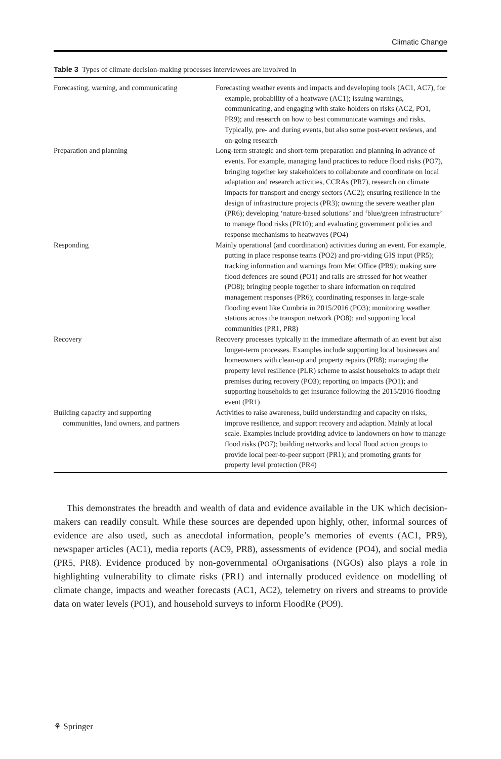Climatic Change
Table 3 Types of climate decision-making processes interviewees are involved in
| Forecasting, warning, and communicating | Forecasting weather events and impacts and developing tools (AC1, AC7), for example, probability of a heatwave (AC1); issuing warnings, communicating, and engaging with stake-holders on risks (AC2, PO1, PR9); and research on how to best communicate warnings and risks. Typically, pre- and during events, but also some post-event reviews, and on-going research |
| Preparation and planning | Long-term strategic and short-term preparation and planning in advance of events. For example, managing land practices to reduce flood risks (PO7), bringing together key stakeholders to collaborate and coordinate on local adaptation and research activities, CCRAs (PR7), research on climate impacts for transport and energy sectors (AC2); ensuring resilience in the design of infrastructure projects (PR3); owning the severe weather plan (PR6); developing ‘nature-based solutions’ and ‘blue/green infrastructure’ to manage flood risks (PR10); and evaluating government policies and response mechanisms to heatwaves (PO4) |
| Responding | Mainly operational (and coordination) activities during an event. For example, putting in place response teams (PO2) and pro-viding GIS input (PR5); tracking information and warnings from Met Office (PR9); making sure flood defences are sound (PO1) and rails are stressed for hot weather (PO8); bringing people together to share information on required management responses (PR6); coordinating responses in large-scale flooding event like Cumbria in 2015/2016 (PO3); monitoring weather stations across the transport network (PO8); and supporting local communities (PR1, PR8) |
| Recovery | Recovery processes typically in the immediate aftermath of an event but also longer-term processes. Examples include supporting local businesses and homeowners with clean-up and property repairs (PR8); managing the property level resilience (PLR) scheme to assist households to adapt their premises during recovery (PO3); reporting on impacts (PO1); and supporting households to get insurance following the 2015/2016 flooding event (PR1) |
| Building capacity and supporting communities, land owners, and partners | Activities to raise awareness, build understanding and capacity on risks, improve resilience, and support recovery and adaption. Mainly at local scale. Examples include providing advice to landowners on how to manage flood risks (PO7); building networks and local flood action groups to provide local peer-to-peer support (PR1); and promoting grants for property level protection (PR4) |
This demonstrates the breadth and wealth of data and evidence available in the UK which decision-makers can readily consult. While these sources are depended upon highly, other, informal sources of evidence are also used, such as anecdotal information, people’s memories of events (AC1, PR9), newspaper articles (AC1), media reports (AC9, PR8), assessments of evidence (PO4), and social media (PR5, PR8). Evidence produced by non-governmental oOrganisations (NGOs) also plays a role in highlighting vulnerability to climate risks (PR1) and internally produced evidence on modelling of climate change, impacts and weather forecasts (AC1, AC2), telemetry on rivers and streams to provide data on water levels (PO1), and household surveys to inform FloodRe (PO9).
⚘ Springer